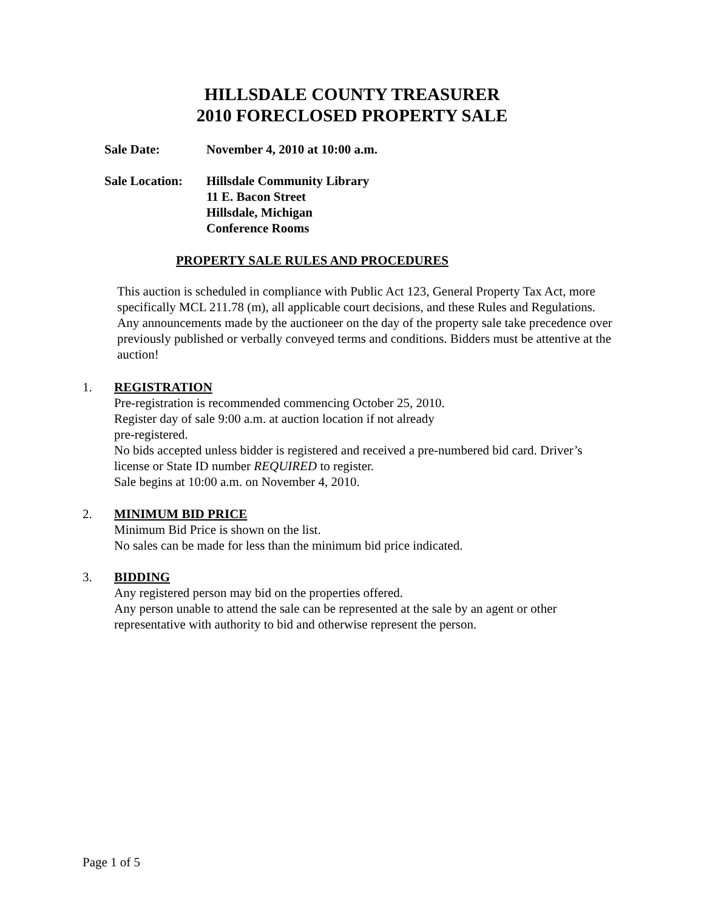HILLSDALE COUNTY TREASURER
2010 FORECLOSED PROPERTY SALE
| Sale Date: | November 4, 2010 at 10:00 a.m. |
| Sale Location: | Hillsdale Community Library 11 E. Bacon Street Hillsdale, Michigan Conference Rooms |
PROPERTY SALE RULES AND PROCEDURES
This auction is scheduled in compliance with Public Act 123, General Property Tax Act, more specifically MCL 211.78 (m), all applicable court decisions, and these Rules and Regulations. Any announcements made by the auctioneer on the day of the property sale take precedence over previously published or verbally conveyed terms and conditions. Bidders must be attentive at the auction!
1. REGISTRATION
Pre-registration is recommended commencing October 25, 2010.
Register day of sale 9:00 a.m. at auction location if not already
pre-registered.
No bids accepted unless bidder is registered and received a pre-numbered bid card. Driver’s license or State ID number REQUIRED to register.
Sale begins at 10:00 a.m. on November 4, 2010.
2. MINIMUM BID PRICE
Minimum Bid Price is shown on the list.
No sales can be made for less than the minimum bid price indicated.
3. BIDDING
Any registered person may bid on the properties offered.
Any person unable to attend the sale can be represented at the sale by an agent or other representative with authority to bid and otherwise represent the person.
Page 1 of 5